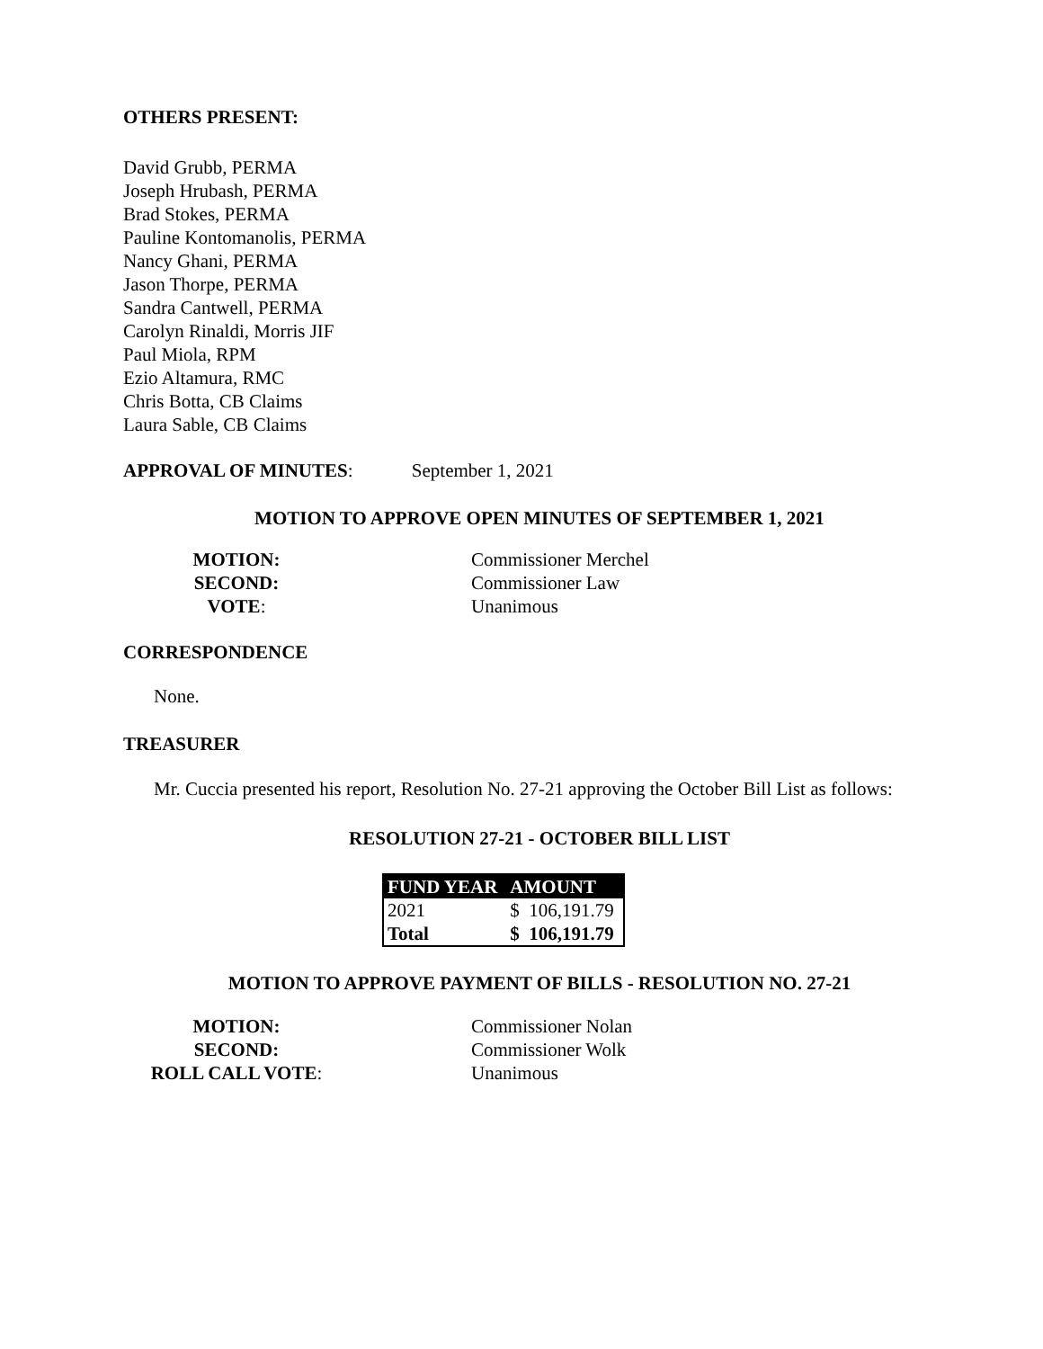OTHERS PRESENT:
David Grubb, PERMA
Joseph Hrubash, PERMA
Brad Stokes, PERMA
Pauline Kontomanolis, PERMA
Nancy Ghani, PERMA
Jason Thorpe, PERMA
Sandra Cantwell, PERMA
Carolyn Rinaldi, Morris JIF
Paul Miola, RPM
Ezio Altamura, RMC
Chris Botta, CB Claims
Laura Sable, CB Claims
APPROVAL OF MINUTES: September 1, 2021
MOTION TO APPROVE OPEN MINUTES OF SEPTEMBER 1, 2021
MOTION:
Commissioner Merchel
SECOND:
Commissioner Law
VOTE:
Unanimous
CORRESPONDENCE
None.
TREASURER
Mr. Cuccia presented his report, Resolution No. 27-21 approving the October Bill List as follows:
RESOLUTION 27-21 - OCTOBER BILL LIST
| FUND YEAR | AMOUNT |
| --- | --- |
| 2021 | $ 106,191.79 |
| Total | $ 106,191.79 |
MOTION TO APPROVE PAYMENT OF BILLS - RESOLUTION NO. 27-21
MOTION:
Commissioner Nolan
SECOND:
Commissioner Wolk
ROLL CALL VOTE:
Unanimous